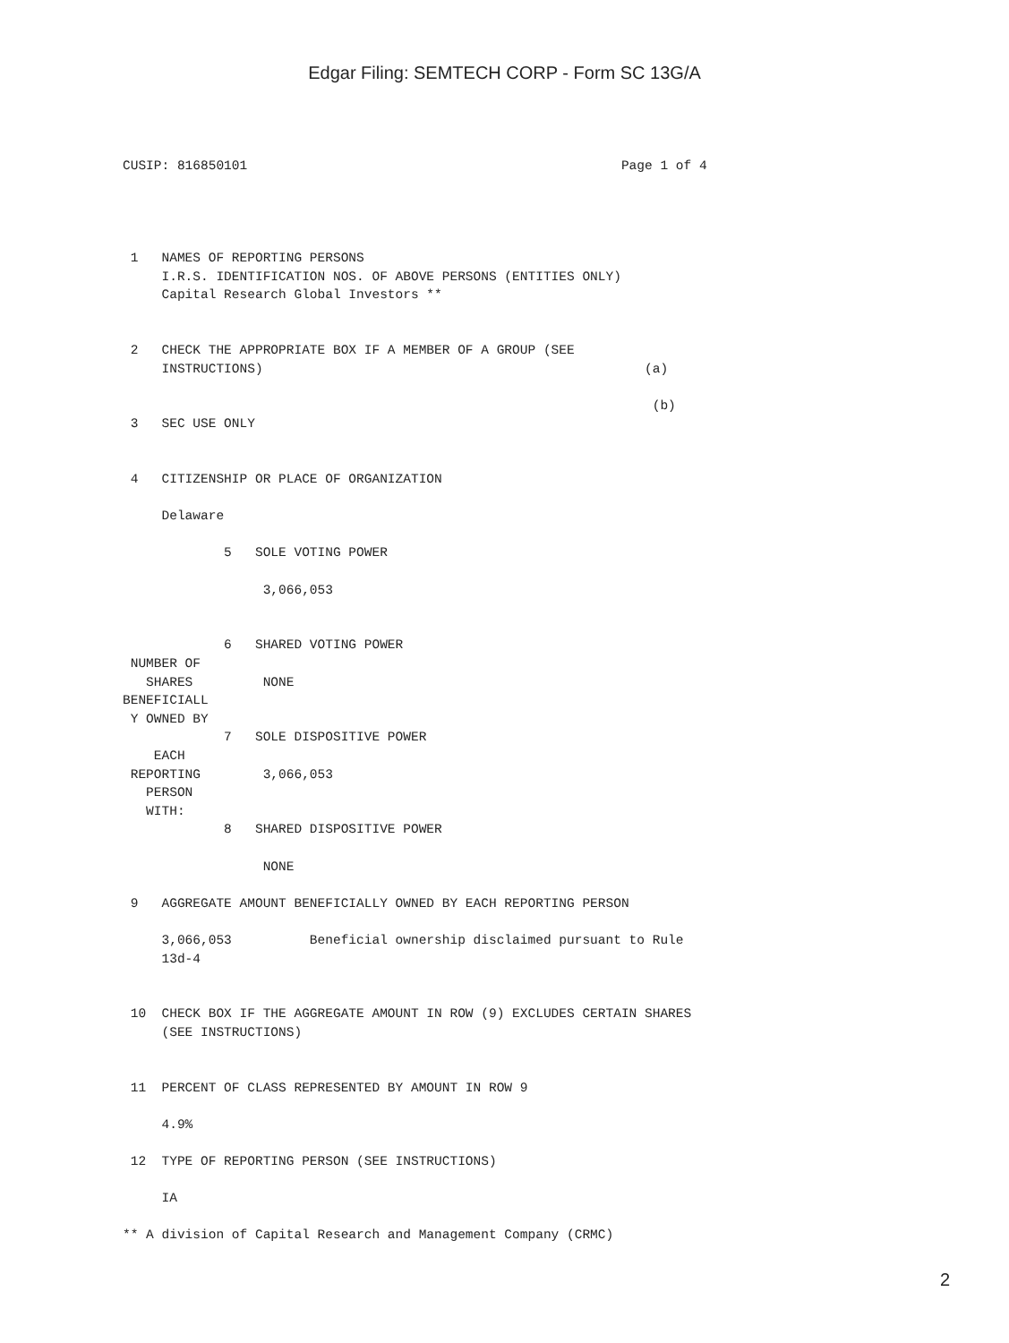Edgar Filing: SEMTECH CORP - Form SC 13G/A
CUSIP: 816850101                                                Page 1 of 4




 1   NAMES OF REPORTING PERSONS
     I.R.S. IDENTIFICATION NOS. OF ABOVE PERSONS (ENTITIES ONLY)
     Capital Research Global Investors **


 2   CHECK THE APPROPRIATE BOX IF A MEMBER OF A GROUP (SEE
     INSTRUCTIONS)                                                 (a)

                                                                    (b)
 3   SEC USE ONLY


 4   CITIZENSHIP OR PLACE OF ORGANIZATION

     Delaware

             5   SOLE VOTING POWER

                  3,066,053


             6   SHARED VOTING POWER
 NUMBER OF
   SHARES         NONE
BENEFICIALL
 Y OWNED BY
             7   SOLE DISPOSITIVE POWER
    EACH
 REPORTING        3,066,053
   PERSON
   WITH:
             8   SHARED DISPOSITIVE POWER

                  NONE

 9   AGGREGATE AMOUNT BENEFICIALLY OWNED BY EACH REPORTING PERSON

     3,066,053          Beneficial ownership disclaimed pursuant to Rule
     13d-4


 10  CHECK BOX IF THE AGGREGATE AMOUNT IN ROW (9) EXCLUDES CERTAIN SHARES
     (SEE INSTRUCTIONS)


 11  PERCENT OF CLASS REPRESENTED BY AMOUNT IN ROW 9

     4.9%

 12  TYPE OF REPORTING PERSON (SEE INSTRUCTIONS)

     IA

** A division of Capital Research and Management Company (CRMC)
2